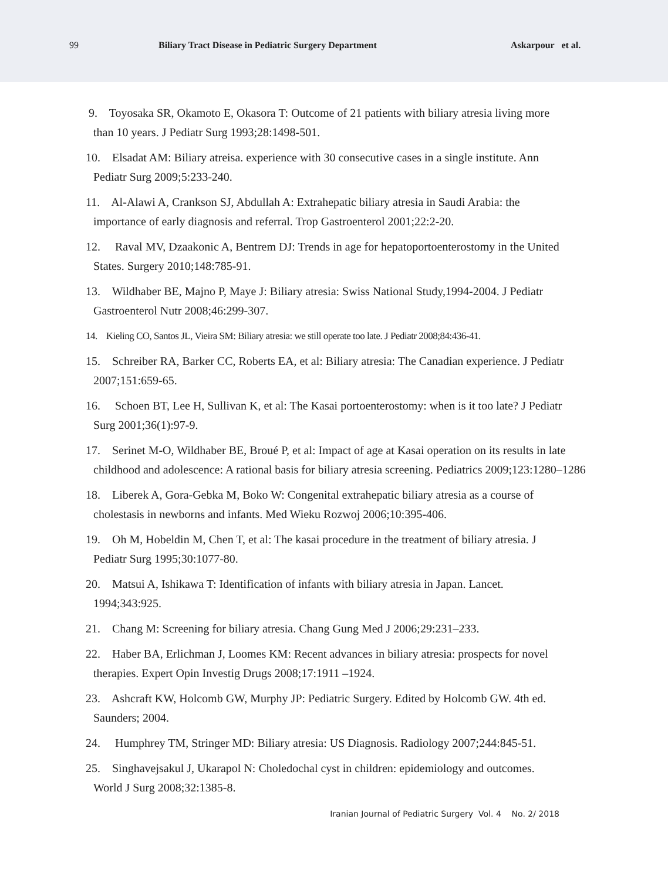99 Biliary Tract Disease in Pediatric Surgery Department Askarpour et al.
9. Toyosaka SR, Okamoto E, Okasora T: Outcome of 21 patients with biliary atresia living more
than 10 years. J Pediatr Surg 1993;28:1498-501.
10. Elsadat AM: Biliary atreisa. experience with 30 consecutive cases in a single institute. Ann
Pediatr Surg 2009;5:233-240.
11. Al-Alawi A, Crankson SJ, Abdullah A: Extrahepatic biliary atresia in Saudi Arabia: the
importance of early diagnosis and referral. Trop Gastroenterol 2001;22:2-20.
12. Raval MV, Dzaakonic A, Bentrem DJ: Trends in age for hepatoportoenterostomy in the United
States. Surgery 2010;148:785-91.
13. Wildhaber BE, Majno P, Maye J: Biliary atresia: Swiss National Study,1994-2004. J Pediatr
Gastroenterol Nutr 2008;46:299-307.
14. Kieling CO, Santos JL, Vieira SM: Biliary atresia: we still operate too late. J Pediatr 2008;84:436-41.
15. Schreiber RA, Barker CC, Roberts EA, et al: Biliary atresia: The Canadian experience. J Pediatr
2007;151:659-65.
16. Schoen BT, Lee H, Sullivan K, et al: The Kasai portoenterostomy: when is it too late? J Pediatr
Surg 2001;36(1):97-9.
17. Serinet M-O, Wildhaber BE, Broué P, et al: Impact of age at Kasai operation on its results in late
childhood and adolescence: A rational basis for biliary atresia screening. Pediatrics 2009;123:1280–1286
18. Liberek A, Gora-Gebka M, Boko W: Congenital extrahepatic biliary atresia as a course of
cholestasis in newborns and infants. Med Wieku Rozwoj 2006;10:395-406.
19. Oh M, Hobeldin M, Chen T, et al: The kasai procedure in the treatment of biliary atresia. J
Pediatr Surg 1995;30:1077-80.
20. Matsui A, Ishikawa T: Identification of infants with biliary atresia in Japan. Lancet.
1994;343:925.
21. Chang M: Screening for biliary atresia. Chang Gung Med J 2006;29:231–233.
22. Haber BA, Erlichman J, Loomes KM: Recent advances in biliary atresia: prospects for novel
therapies. Expert Opin Investig Drugs 2008;17:1911 –1924.
23. Ashcraft KW, Holcomb GW, Murphy JP: Pediatric Surgery. Edited by Holcomb GW. 4th ed.
Saunders; 2004.
24. Humphrey TM, Stringer MD: Biliary atresia: US Diagnosis. Radiology 2007;244:845-51.
25. Singhavejsakul J, Ukarapol N: Choledochal cyst in children: epidemiology and outcomes.
World J Surg 2008;32:1385-8.
Iranian Journal of Pediatric Surgery Vol. 4 No. 2/ 2018